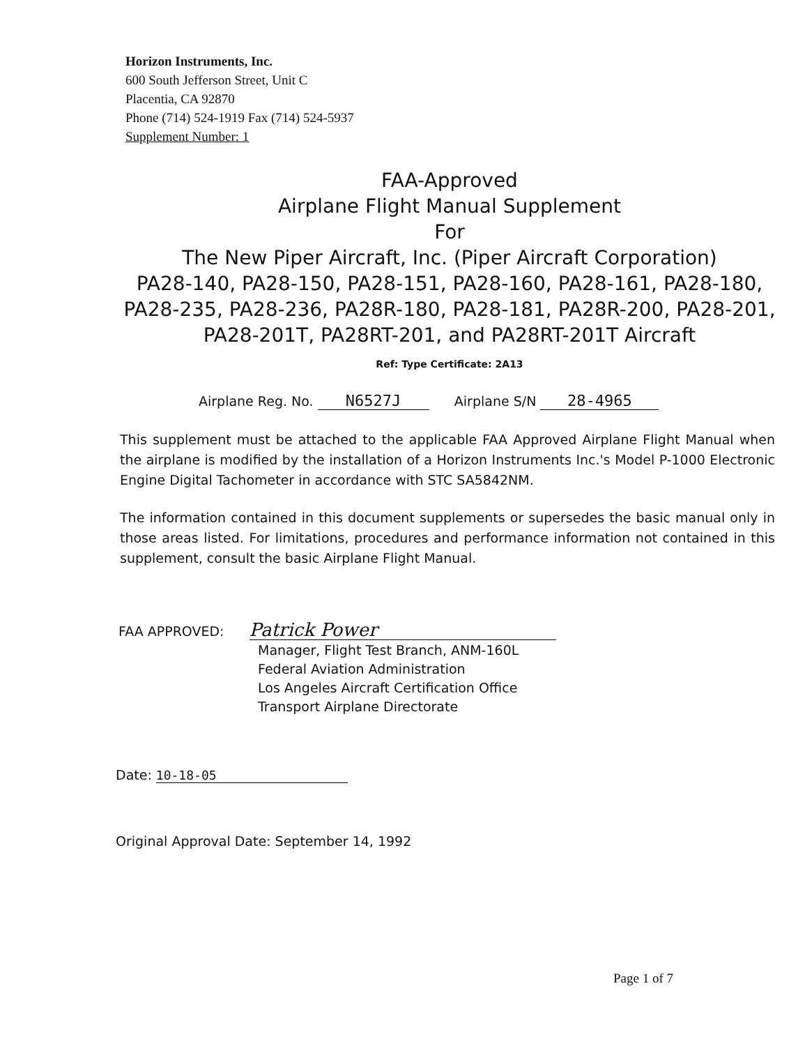Horizon Instruments, Inc.
600 South Jefferson Street, Unit C
Placentia, CA 92870
Phone (714) 524-1919 Fax (714) 524-5937
Supplement Number: 1
FAA-Approved
Airplane Flight Manual Supplement
For
The New Piper Aircraft, Inc. (Piper Aircraft Corporation)
PA28-140, PA28-150, PA28-151, PA28-160, PA28-161, PA28-180, PA28-235, PA28-236, PA28R-180, PA28-181, PA28R-200, PA28-201, PA28-201T, PA28RT-201, and PA28RT-201T Aircraft
Ref: Type Certificate: 2A13
Airplane Reg. No. N6527J Airplane S/N 28-4965
This supplement must be attached to the applicable FAA Approved Airplane Flight Manual when the airplane is modified by the installation of a Horizon Instruments Inc.'s Model P-1000 Electronic Engine Digital Tachometer in accordance with STC SA5842NM.
The information contained in this document supplements or supersedes the basic manual only in those areas listed. For limitations, procedures and performance information not contained in this supplement, consult the basic Airplane Flight Manual.
FAA APPROVED: Patrick Power
Manager, Flight Test Branch, ANM-160L
Federal Aviation Administration
Los Angeles Aircraft Certification Office
Transport Airplane Directorate
Date: 10-18-05
Original Approval Date: September 14, 1992
Page 1 of 7